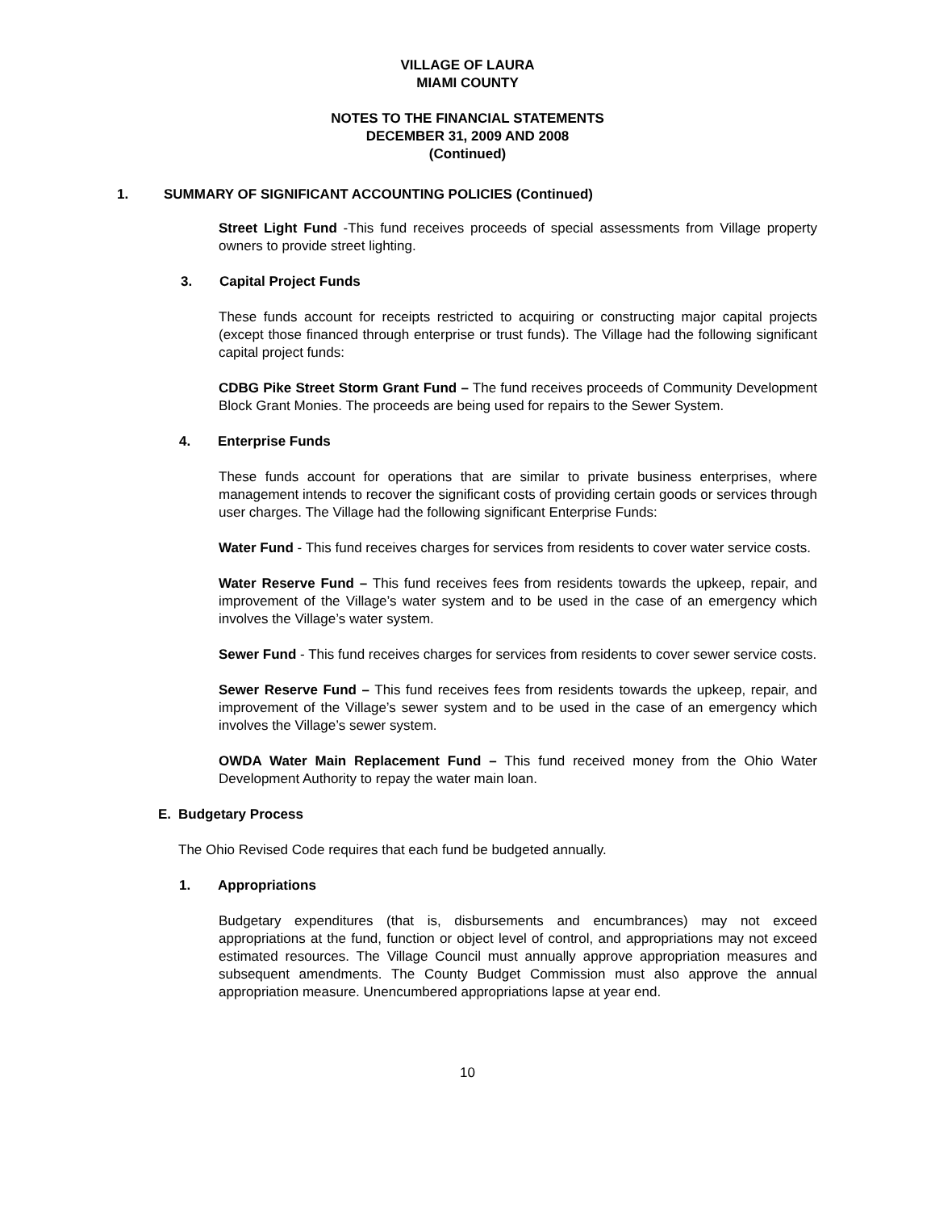VILLAGE OF LAURA
MIAMI COUNTY
NOTES TO THE FINANCIAL STATEMENTS
DECEMBER 31, 2009 AND 2008
(Continued)
1. SUMMARY OF SIGNIFICANT ACCOUNTING POLICIES (Continued)
Street Light Fund -This fund receives proceeds of special assessments from Village property owners to provide street lighting.
3. Capital Project Funds
These funds account for receipts restricted to acquiring or constructing major capital projects (except those financed through enterprise or trust funds). The Village had the following significant capital project funds:
CDBG Pike Street Storm Grant Fund – The fund receives proceeds of Community Development Block Grant Monies. The proceeds are being used for repairs to the Sewer System.
4. Enterprise Funds
These funds account for operations that are similar to private business enterprises, where management intends to recover the significant costs of providing certain goods or services through user charges. The Village had the following significant Enterprise Funds:
Water Fund - This fund receives charges for services from residents to cover water service costs.
Water Reserve Fund – This fund receives fees from residents towards the upkeep, repair, and improvement of the Village’s water system and to be used in the case of an emergency which involves the Village’s water system.
Sewer Fund - This fund receives charges for services from residents to cover sewer service costs.
Sewer Reserve Fund – This fund receives fees from residents towards the upkeep, repair, and improvement of the Village’s sewer system and to be used in the case of an emergency which involves the Village’s sewer system.
OWDA Water Main Replacement Fund – This fund received money from the Ohio Water Development Authority to repay the water main loan.
E. Budgetary Process
The Ohio Revised Code requires that each fund be budgeted annually.
1. Appropriations
Budgetary expenditures (that is, disbursements and encumbrances) may not exceed appropriations at the fund, function or object level of control, and appropriations may not exceed estimated resources. The Village Council must annually approve appropriation measures and subsequent amendments. The County Budget Commission must also approve the annual appropriation measure. Unencumbered appropriations lapse at year end.
10